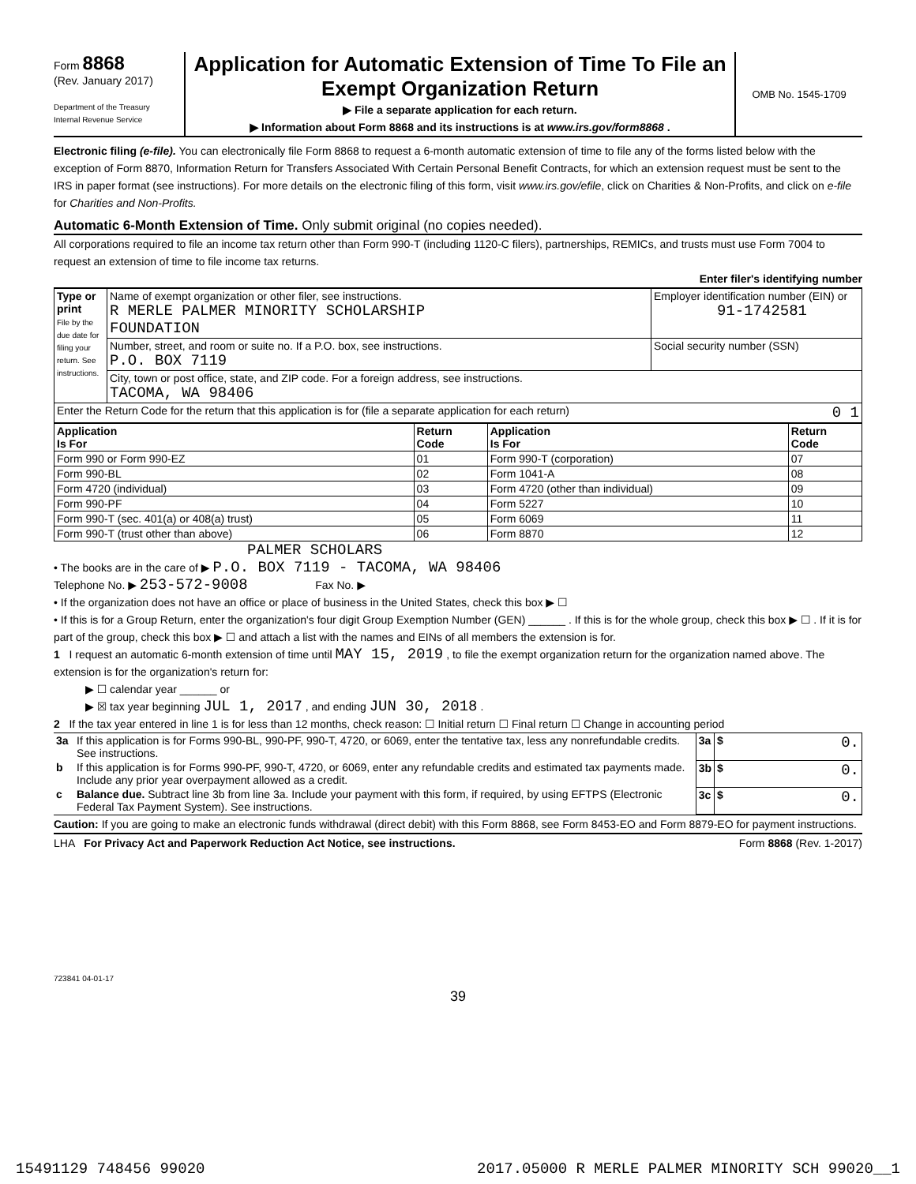Form 8868
(Rev. January 2017)
Department of the Treasury
Internal Revenue Service
Application for Automatic Extension of Time To File an Exempt Organization Return
▶ File a separate application for each return.
▶ Information about Form 8868 and its instructions is at www.irs.gov/form8868 .
OMB No. 1545-1709
Electronic filing (e-file). You can electronically file Form 8868 to request a 6-month automatic extension of time to file any of the forms listed below with the exception of Form 8870, Information Return for Transfers Associated With Certain Personal Benefit Contracts, for which an extension request must be sent to the IRS in paper format (see instructions). For more details on the electronic filing of this form, visit www.irs.gov/efile, click on Charities & Non-Profits, and click on e-file for Charities and Non-Profits.
Automatic 6-Month Extension of Time. Only submit original (no copies needed).
All corporations required to file an income tax return other than Form 990-T (including 1120-C filers), partnerships, REMICs, and trusts must use Form 7004 to request an extension of time to file income tax returns.
Enter filer's identifying number
| Type or print File by the due date for filing your return. See instructions. | Name of exempt organization or other filer, see instructions. R MERLE PALMER MINORITY SCHOLARSHIP FOUNDATION | Employer identification number (EIN) or 91-1742581 |
| | Number, street, and room or suite no. If a P.O. box, see instructions. P.O. BOX 7119 | Social security number (SSN) |
| | City, town or post office, state, and ZIP code. For a foreign address, see instructions. TACOMA, WA 98406 | |
| Enter the Return Code for the return that this application is for (file a separate application for each return) 0 1 | | |
| Application Is For | Return Code | Application Is For | Return Code |
| --- | --- | --- | --- |
| Form 990 or Form 990-EZ | 01 | Form 990-T (corporation) | 07 |
| Form 990-BL | 02 | Form 1041-A | 08 |
| Form 4720 (individual) | 03 | Form 4720 (other than individual) | 09 |
| Form 990-PF | 04 | Form 5227 | 10 |
| Form 990-T (sec. 401(a) or 408(a) trust) | 05 | Form 6069 | 11 |
| Form 990-T (trust other than above) | 06 | Form 8870 | 12 |
PALMER SCHOLARS
• The books are in the care of ▶ P.O. BOX 7119 - TACOMA, WA 98406
Telephone No. ▶ 253-572-9008 Fax No. ▶
• If the organization does not have an office or place of business in the United States, check this box ▶ ☐
• If this is for a Group Return, enter the organization's four digit Group Exemption Number (GEN) ______ . If this is for the whole group, check this box ▶ ☐ . If it is for part of the group, check this box ▶ ☐ and attach a list with the names and EINs of all members the extension is for.
1 I request an automatic 6-month extension of time until MAY 15, 2019 , to file the exempt organization return for the organization named above. The extension is for the organization's return for:
▶ ☐ calendar year ______ or
▶ ☒ tax year beginning JUL 1, 2017 , and ending JUN 30, 2018 .
2 If the tax year entered in line 1 is for less than 12 months, check reason: ☐ Initial return ☐ Final return ☐ Change in accounting period
| 3a | If this application is for Forms 990-BL, 990-PF, 990-T, 4720, or 6069, enter the tentative tax, less any nonrefundable credits. See instructions. | 3a | $ 0. |
| b | If this application is for Forms 990-PF, 990-T, 4720, or 6069, enter any refundable credits and estimated tax payments made. Include any prior year overpayment allowed as a credit. | 3b | $ 0. |
| c | Balance due. Subtract line 3b from line 3a. Include your payment with this form, if required, by using EFTPS (Electronic Federal Tax Payment System). See instructions. | 3c | $ 0. |
Caution: If you are going to make an electronic funds withdrawal (direct debit) with this Form 8868, see Form 8453-EO and Form 8879-EO for payment instructions.
LHA For Privacy Act and Paperwork Reduction Act Notice, see instructions. Form 8868 (Rev. 1-2017)
723841 04-01-17
39
15491129 748456 99020 2017.05000 R MERLE PALMER MINORITY SCH 99020__1